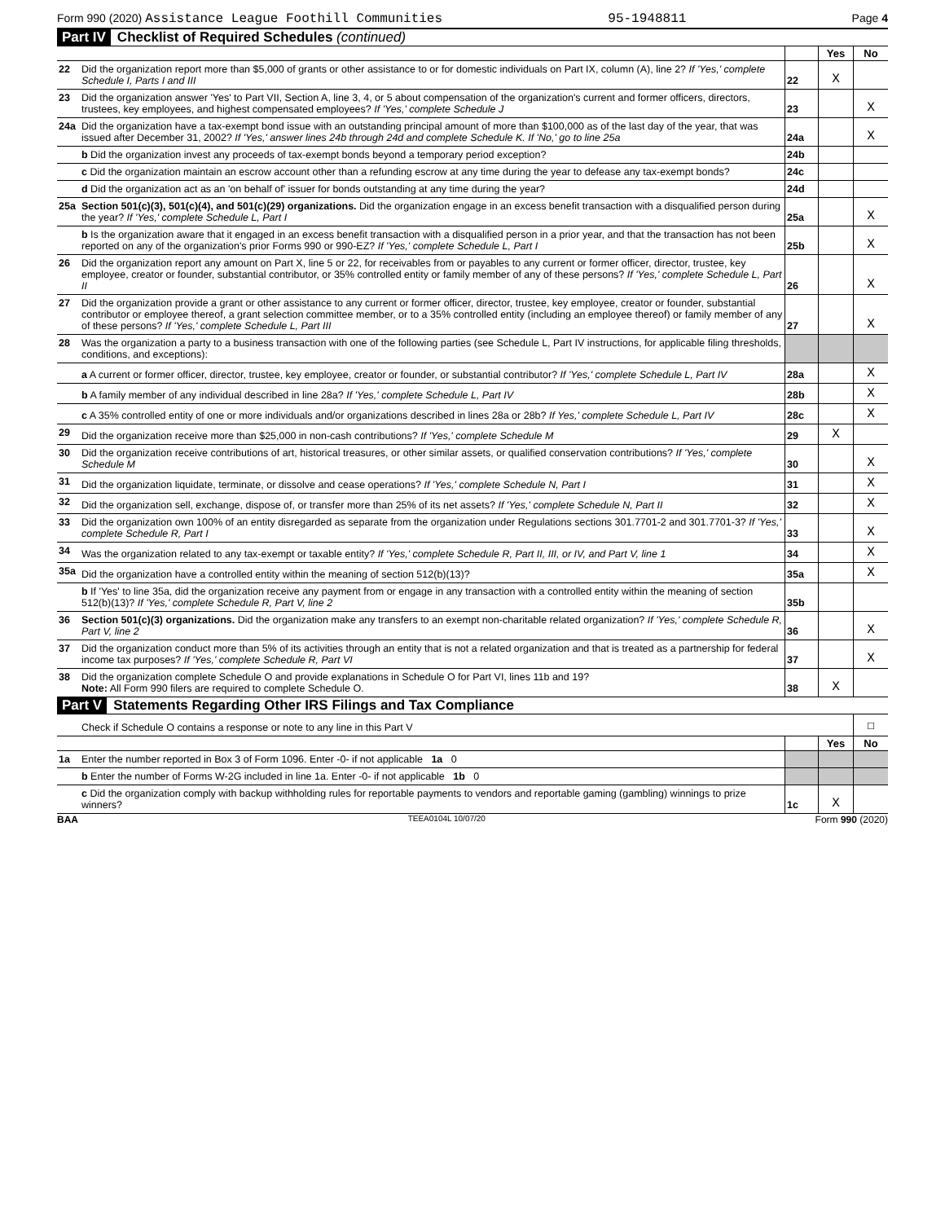Form 990 (2020) Assistance League Foothill Communities 95-1948811 Page 4
Part IV Checklist of Required Schedules (continued)
| | | | Yes | No |
| 22 | Did the organization report more than $5,000 of grants or other assistance to or for domestic individuals on Part IX, column (A), line 2? If 'Yes,' complete Schedule I, Parts I and III | 22 | X | |
| 23 | Did the organization answer 'Yes' to Part VII, Section A, line 3, 4, or 5 about compensation of the organization's current and former officers, directors, trustees, key employees, and highest compensated employees? If 'Yes,' complete Schedule J | 23 | | X |
| 24a | Did the organization have a tax-exempt bond issue with an outstanding principal amount of more than $100,000 as of the last day of the year, that was issued after December 31, 2002? If 'Yes,' answer lines 24b through 24d and complete Schedule K. If 'No,' go to line 25a | 24a | | X |
| | b Did the organization invest any proceeds of tax-exempt bonds beyond a temporary period exception? | 24b | | |
| | c Did the organization maintain an escrow account other than a refunding escrow at any time during the year to defease any tax-exempt bonds? | 24c | | |
| | d Did the organization act as an 'on behalf of' issuer for bonds outstanding at any time during the year? | 24d | | |
| 25a | Section 501(c)(3), 501(c)(4), and 501(c)(29) organizations. Did the organization engage in an excess benefit transaction with a disqualified person during the year? If 'Yes,' complete Schedule L, Part I | 25a | | X |
| | b Is the organization aware that it engaged in an excess benefit transaction with a disqualified person in a prior year, and that the transaction has not been reported on any of the organization's prior Forms 990 or 990-EZ? If 'Yes,' complete Schedule L, Part I | 25b | | X |
| 26 | Did the organization report any amount on Part X, line 5 or 22, for receivables from or payables to any current or former officer, director, trustee, key employee, creator or founder, substantial contributor, or 35% controlled entity or family member of any of these persons? If 'Yes,' complete Schedule L, Part II | 26 | | X |
| 27 | Did the organization provide a grant or other assistance to any current or former officer, director, trustee, key employee, creator or founder, substantial contributor or employee thereof, a grant selection committee member, or to a 35% controlled entity (including an employee thereof) or family member of any of these persons? If 'Yes,' complete Schedule L, Part III | 27 | | X |
| 28 | Was the organization a party to a business transaction with one of the following parties (see Schedule L, Part IV instructions, for applicable filing thresholds, conditions, and exceptions): | | | |
| | a A current or former officer, director, trustee, key employee, creator or founder, or substantial contributor? If 'Yes,' complete Schedule L, Part IV | 28a | | X |
| | b A family member of any individual described in line 28a? If 'Yes,' complete Schedule L, Part IV | 28b | | X |
| | c A 35% controlled entity of one or more individuals and/or organizations described in lines 28a or 28b? If Yes,' complete Schedule L, Part IV | 28c | | X |
| 29 | Did the organization receive more than $25,000 in non-cash contributions? If 'Yes,' complete Schedule M | 29 | X | |
| 30 | Did the organization receive contributions of art, historical treasures, or other similar assets, or qualified conservation contributions? If 'Yes,' complete Schedule M | 30 | | X |
| 31 | Did the organization liquidate, terminate, or dissolve and cease operations? If 'Yes,' complete Schedule N, Part I | 31 | | X |
| 32 | Did the organization sell, exchange, dispose of, or transfer more than 25% of its net assets? If 'Yes,' complete Schedule N, Part II | 32 | | X |
| 33 | Did the organization own 100% of an entity disregarded as separate from the organization under Regulations sections 301.7701-2 and 301.7701-3? If 'Yes,' complete Schedule R, Part I | 33 | | X |
| 34 | Was the organization related to any tax-exempt or taxable entity? If 'Yes,' complete Schedule R, Part II, III, or IV, and Part V, line 1 | 34 | | X |
| 35a | Did the organization have a controlled entity within the meaning of section 512(b)(13)? | 35a | | X |
| | b If 'Yes' to line 35a, did the organization receive any payment from or engage in any transaction with a controlled entity within the meaning of section 512(b)(13)? If 'Yes,' complete Schedule R, Part V, line 2 | 35b | | |
| 36 | Section 501(c)(3) organizations. Did the organization make any transfers to an exempt non-charitable related organization? If 'Yes,' complete Schedule R, Part V, line 2 | 36 | | X |
| 37 | Did the organization conduct more than 5% of its activities through an entity that is not a related organization and that is treated as a partnership for federal income tax purposes? If 'Yes,' complete Schedule R, Part VI | 37 | | X |
| 38 | Did the organization complete Schedule O and provide explanations in Schedule O for Part VI, lines 11b and 19? Note: All Form 990 filers are required to complete Schedule O. | 38 | X | |
Part V Statements Regarding Other IRS Filings and Tax Compliance
| | Check if Schedule O contains a response or note to any line in this Part V | | | ☐ |
| | | | Yes | No |
| 1a | Enter the number reported in Box 3 of Form 1096. Enter -0- if not applicable 1a 0 | | | |
| | b Enter the number of Forms W-2G included in line 1a. Enter -0- if not applicable 1b 0 | | | |
| | c Did the organization comply with backup withholding rules for reportable payments to vendors and reportable gaming (gambling) winnings to prize winners? | 1c | X | |
BAA TEEA0104L 10/07/20 Form 990 (2020)